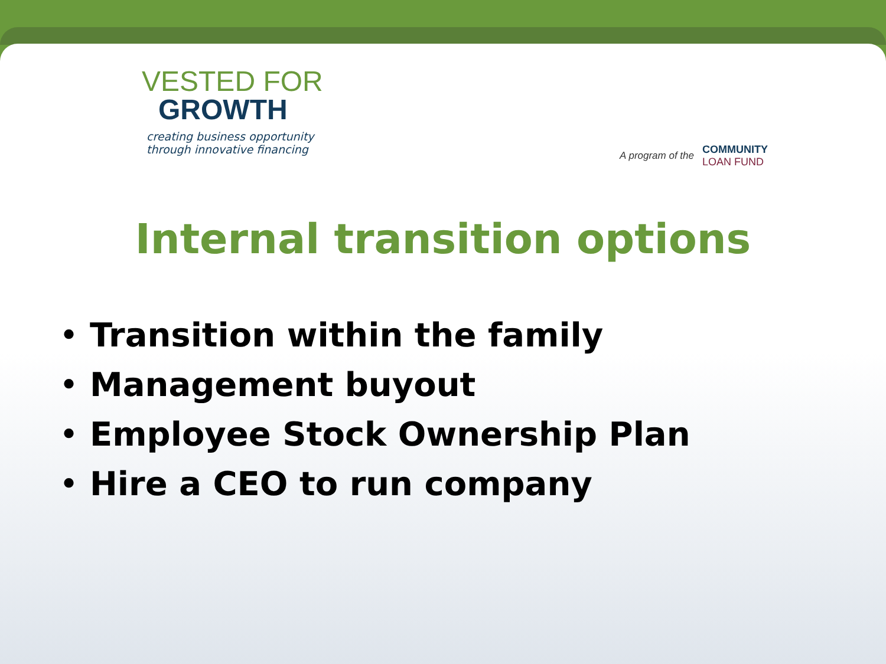VESTED FOR
GROWTH
creating business opportunity
through innovative financing
A program of the COMMUNITY
LOAN FUND
Internal transition options
• Transition within the family
• Management buyout
• Employee Stock Ownership Plan
• Hire a CEO to run company